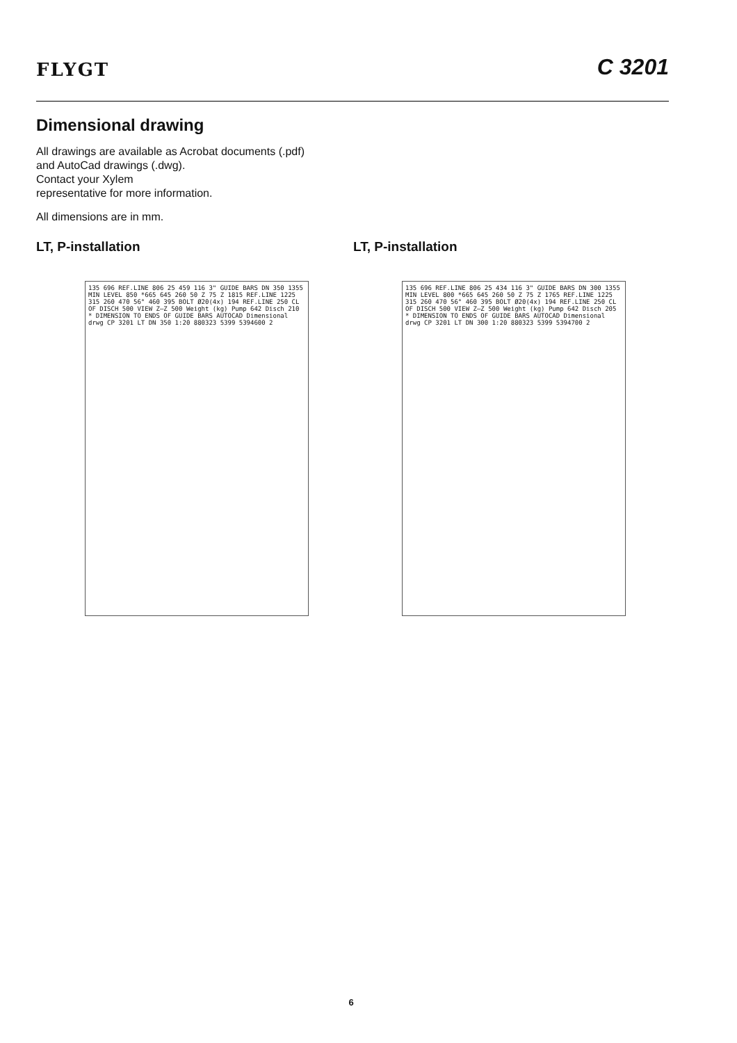FLYGT
C 3201
Dimensional drawing
All drawings are available as Acrobat documents (.pdf)
and AutoCad drawings (.dwg).
Contact your Xylem
representative for more information.
All dimensions are in mm.
LT, P-installation
135 696 REF.LINE 806 25 459 116 3" GUIDE BARS DN 350 1355 MIN LEVEL 850 *665 645 260 50 Z 75 Z 1815 REF.LINE 1225 315 260 470 56° 460 395 BOLT Ø20(4x) 194 REF.LINE 250 CL OF DISCH 500 VIEW Z—Z 500 Weight (kg) Pump 642 Disch 210 * DIMENSION TO ENDS OF GUIDE BARS AUTOCAD Dimensional drwg CP 3201 LT DN 350 1:20 880323 5399 5394600 2
LT, P-installation
135 696 REF.LINE 806 25 434 116 3" GUIDE BARS DN 300 1355 MIN LEVEL 800 *665 645 260 50 Z 75 Z 1765 REF.LINE 1225 315 260 470 56° 460 395 BOLT Ø20(4x) 194 REF.LINE 250 CL OF DISCH 500 VIEW Z—Z 500 Weight (kg) Pump 642 Disch 205 * DIMENSION TO ENDS OF GUIDE BARS AUTOCAD Dimensional drwg CP 3201 LT DN 300 1:20 880323 5399 5394700 2
6